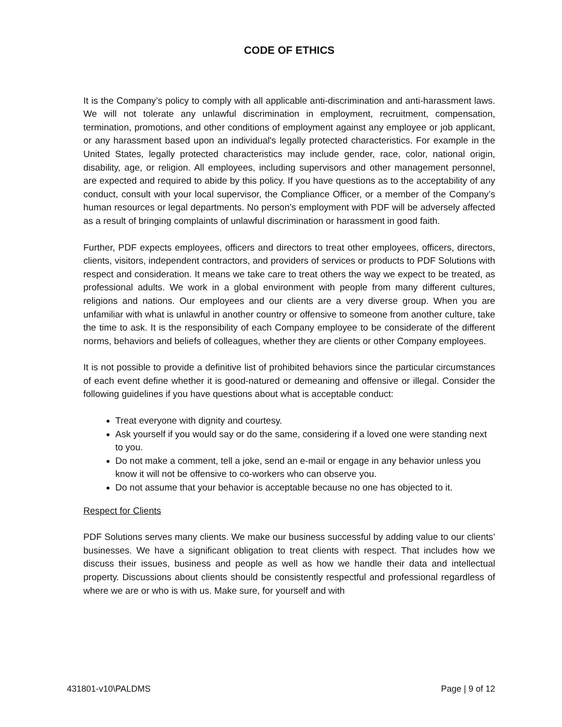CODE OF ETHICS
It is the Company’s policy to comply with all applicable anti-discrimination and anti-harassment laws. We will not tolerate any unlawful discrimination in employment, recruitment, compensation, termination, promotions, and other conditions of employment against any employee or job applicant, or any harassment based upon an individual's legally protected characteristics. For example in the United States, legally protected characteristics may include gender, race, color, national origin, disability, age, or religion. All employees, including supervisors and other management personnel, are expected and required to abide by this policy. If you have questions as to the acceptability of any conduct, consult with your local supervisor, the Compliance Officer, or a member of the Company’s human resources or legal departments. No person’s employment with PDF will be adversely affected as a result of bringing complaints of unlawful discrimination or harassment in good faith.
Further, PDF expects employees, officers and directors to treat other employees, officers, directors, clients, visitors, independent contractors, and providers of services or products to PDF Solutions with respect and consideration. It means we take care to treat others the way we expect to be treated, as professional adults. We work in a global environment with people from many different cultures, religions and nations. Our employees and our clients are a very diverse group. When you are unfamiliar with what is unlawful in another country or offensive to someone from another culture, take the time to ask. It is the responsibility of each Company employee to be considerate of the different norms, behaviors and beliefs of colleagues, whether they are clients or other Company employees.
It is not possible to provide a definitive list of prohibited behaviors since the particular circumstances of each event define whether it is good-natured or demeaning and offensive or illegal. Consider the following guidelines if you have questions about what is acceptable conduct:
Treat everyone with dignity and courtesy.
Ask yourself if you would say or do the same, considering if a loved one were standing next to you.
Do not make a comment, tell a joke, send an e-mail or engage in any behavior unless you know it will not be offensive to co-workers who can observe you.
Do not assume that your behavior is acceptable because no one has objected to it.
Respect for Clients
PDF Solutions serves many clients. We make our business successful by adding value to our clients’ businesses. We have a significant obligation to treat clients with respect. That includes how we discuss their issues, business and people as well as how we handle their data and intellectual property. Discussions about clients should be consistently respectful and professional regardless of where we are or who is with us. Make sure, for yourself and with
431801-v10\PALDMS Page | 9 of 12